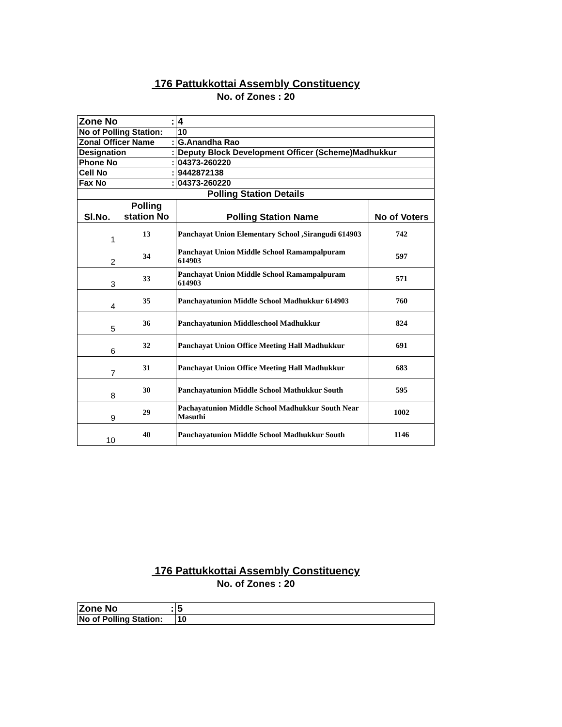176 Pattukkottai Assembly Constituency
No. of Zones : 20
| Zone No : | | 4 | |
| No of Polling Station: | | 10 | |
| Zonal Officer Name : | | G.Anandha Rao | |
| Designation : | | Deputy Block Development Officer (Scheme)Madhukkur | |
| Phone No : | | 04373-260220 | |
| Cell No : | | 9442872138 | |
| Fax No : | | 04373-260220 | |
| Polling Station Details | | | |
| Sl.No. | Polling station No | Polling Station Name | No of Voters |
| 1 | 13 | Panchayat Union Elementary School ,Sirangudi 614903 | 742 |
| 2 | 34 | Panchayat Union Middle School Ramampalpuram 614903 | 597 |
| 3 | 33 | Panchayat Union Middle School Ramampalpuram 614903 | 571 |
| 4 | 35 | Panchayatunion Middle School Madhukkur 614903 | 760 |
| 5 | 36 | Panchayatunion Middleschool Madhukkur | 824 |
| 6 | 32 | Panchayat Union Office Meeting Hall Madhukkur | 691 |
| 7 | 31 | Panchayat Union Office Meeting Hall Madhukkur | 683 |
| 8 | 30 | Panchayatunion Middle School Mathukkur South | 595 |
| 9 | 29 | Pachayatunion Middle School Madhukkur South Near Masuthi | 1002 |
| 10 | 40 | Panchayatunion Middle School Madhukkur South | 1146 |
176 Pattukkottai Assembly Constituency
No. of Zones : 20
| Zone No : | 5 |
| No of Polling Station: | 10 |